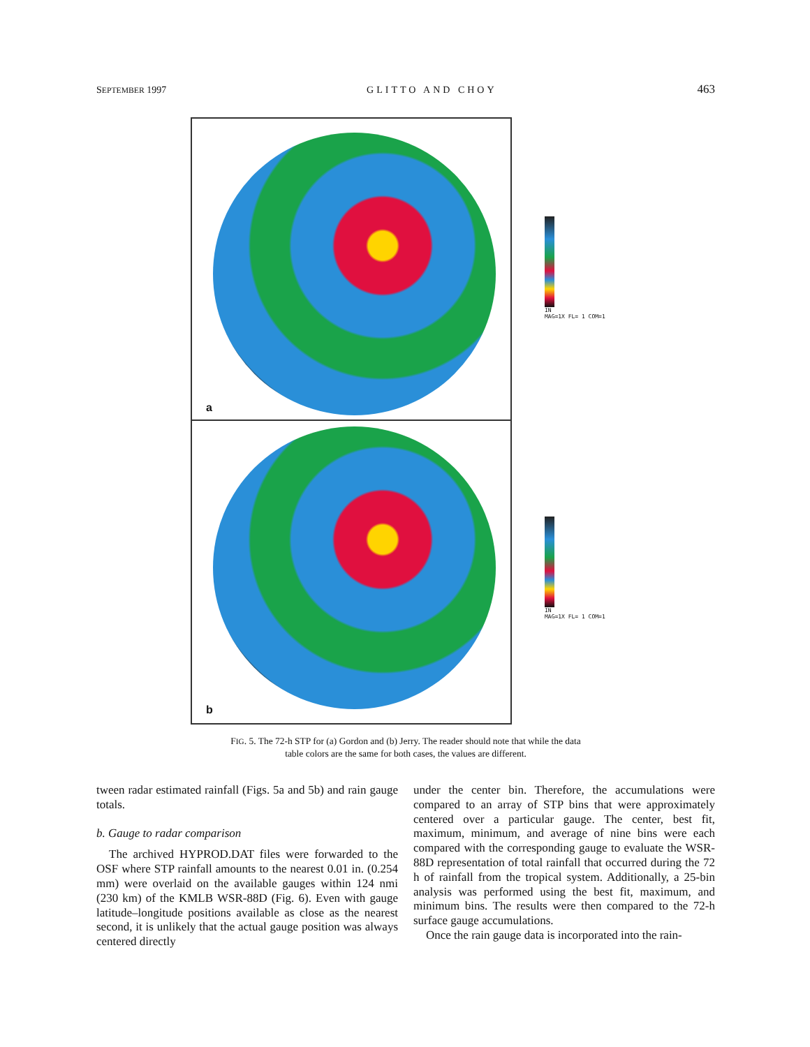SEPTEMBER 1997 GLITTO AND CHOY 463
a
b
IN
MAG=1X FL= 1 COM=1
IN
MAG=1X FL= 1 COM=1
FIG. 5. The 72-h STP for (a) Gordon and (b) Jerry. The reader should note that while the data
table colors are the same for both cases, the values are different.
tween radar estimated rainfall (Figs. 5a and 5b) and rain gauge totals.
b. Gauge to radar comparison
The archived HYPROD.DAT files were forwarded to the OSF where STP rainfall amounts to the nearest 0.01 in. (0.254 mm) were overlaid on the available gauges within 124 nmi (230 km) of the KMLB WSR-88D (Fig. 6). Even with gauge latitude–longitude positions available as close as the nearest second, it is unlikely that the actual gauge position was always centered directly
under the center bin. Therefore, the accumulations were compared to an array of STP bins that were approximately centered over a particular gauge. The center, best fit, maximum, minimum, and average of nine bins were each compared with the corresponding gauge to evaluate the WSR-88D representation of total rainfall that occurred during the 72 h of rainfall from the tropical system. Additionally, a 25-bin analysis was performed using the best fit, maximum, and minimum bins. The results were then compared to the 72-h surface gauge accumulations.
Once the rain gauge data is incorporated into the rain-